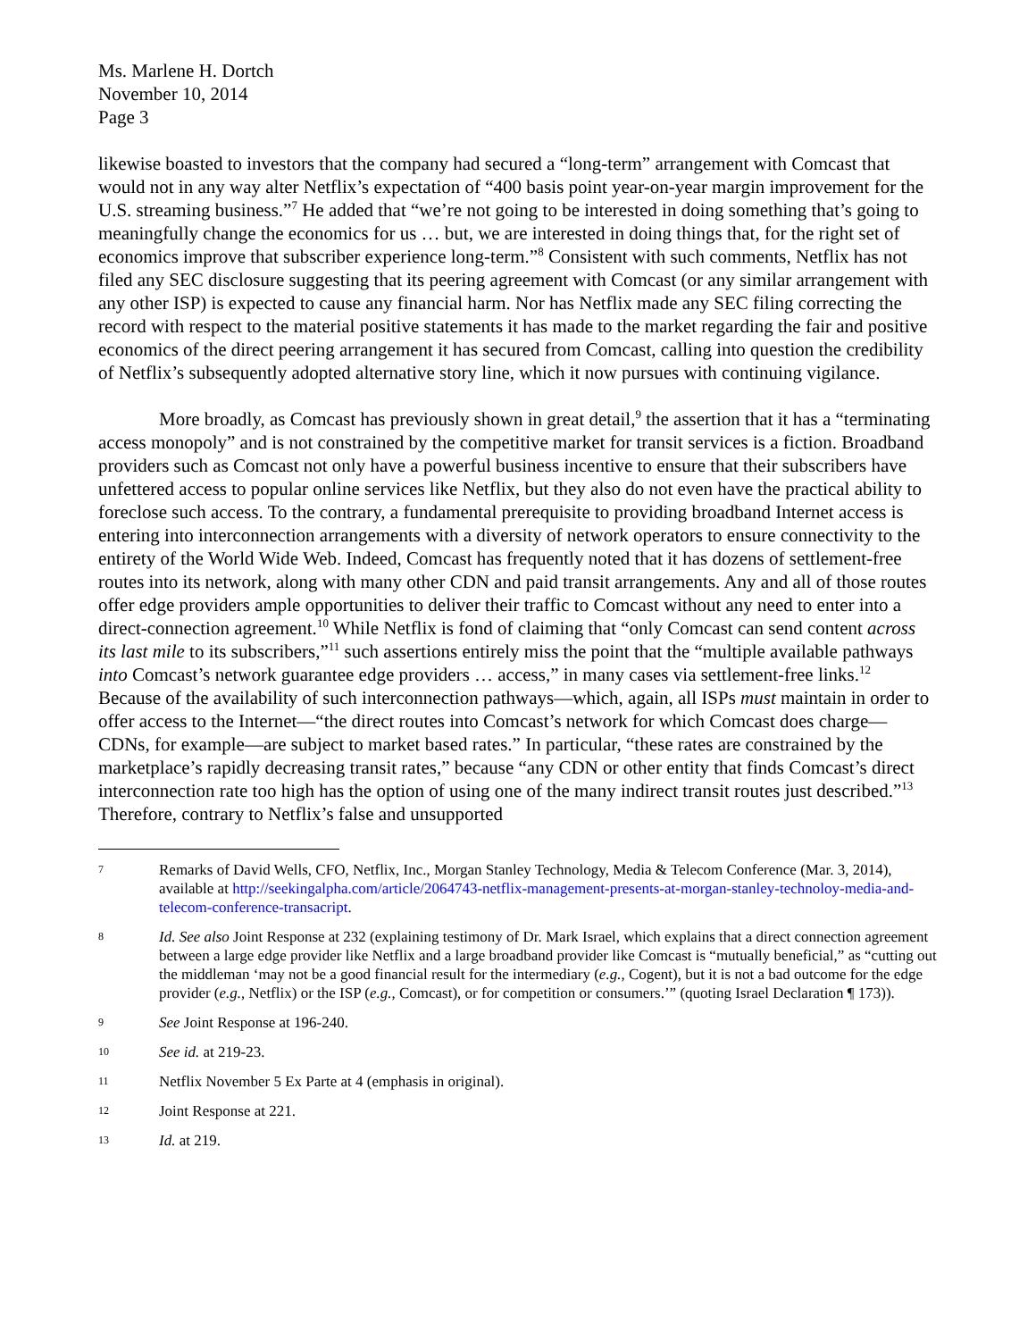Ms. Marlene H. Dortch
November 10, 2014
Page 3
likewise boasted to investors that the company had secured a “long-term” arrangement with Comcast that would not in any way alter Netflix’s expectation of “400 basis point year-on-year margin improvement for the U.S. streaming business.”<sup>7</sup> He added that “we’re not going to be interested in doing something that’s going to meaningfully change the economics for us … but, we are interested in doing things that, for the right set of economics improve that subscriber experience long-term.”<sup>8</sup> Consistent with such comments, Netflix has not filed any SEC disclosure suggesting that its peering agreement with Comcast (or any similar arrangement with any other ISP) is expected to cause any financial harm. Nor has Netflix made any SEC filing correcting the record with respect to the material positive statements it has made to the market regarding the fair and positive economics of the direct peering arrangement it has secured from Comcast, calling into question the credibility of Netflix’s subsequently adopted alternative story line, which it now pursues with continuing vigilance.
More broadly, as Comcast has previously shown in great detail,<sup>9</sup> the assertion that it has a “terminating access monopoly” and is not constrained by the competitive market for transit services is a fiction. Broadband providers such as Comcast not only have a powerful business incentive to ensure that their subscribers have unfettered access to popular online services like Netflix, but they also do not even have the practical ability to foreclose such access. To the contrary, a fundamental prerequisite to providing broadband Internet access is entering into interconnection arrangements with a diversity of network operators to ensure connectivity to the entirety of the World Wide Web. Indeed, Comcast has frequently noted that it has dozens of settlement-free routes into its network, along with many other CDN and paid transit arrangements. Any and all of those routes offer edge providers ample opportunities to deliver their traffic to Comcast without any need to enter into a direct-connection agreement.<sup>10</sup> While Netflix is fond of claiming that “only Comcast can send content across its last mile to its subscribers,”<sup>11</sup> such assertions entirely miss the point that the “multiple available pathways into Comcast’s network guarantee edge providers … access,” in many cases via settlement-free links.<sup>12</sup> Because of the availability of such interconnection pathways—which, again, all ISPs must maintain in order to offer access to the Internet—“the direct routes into Comcast’s network for which Comcast does charge—CDNs, for example—are subject to market based rates.” In particular, “these rates are constrained by the marketplace’s rapidly decreasing transit rates,” because “any CDN or other entity that finds Comcast’s direct interconnection rate too high has the option of using one of the many indirect transit routes just described.”<sup>13</sup> Therefore, contrary to Netflix’s false and unsupported
7 Remarks of David Wells, CFO, Netflix, Inc., Morgan Stanley Technology, Media & Telecom Conference (Mar. 3, 2014), available at http://seekingalpha.com/article/2064743-netflix-management-presents-at-morgan-stanley-technoloy-media-and-telecom-conference-transacript.
8 Id. See also Joint Response at 232 (explaining testimony of Dr. Mark Israel, which explains that a direct connection agreement between a large edge provider like Netflix and a large broadband provider like Comcast is “mutually beneficial,” as “cutting out the middleman ‘may not be a good financial result for the intermediary (e.g., Cogent), but it is not a bad outcome for the edge provider (e.g., Netflix) or the ISP (e.g., Comcast), or for competition or consumers.’” (quoting Israel Declaration ¶ 173)).
9 See Joint Response at 196-240.
10 See id. at 219-23.
11 Netflix November 5 Ex Parte at 4 (emphasis in original).
12 Joint Response at 221.
13 Id. at 219.